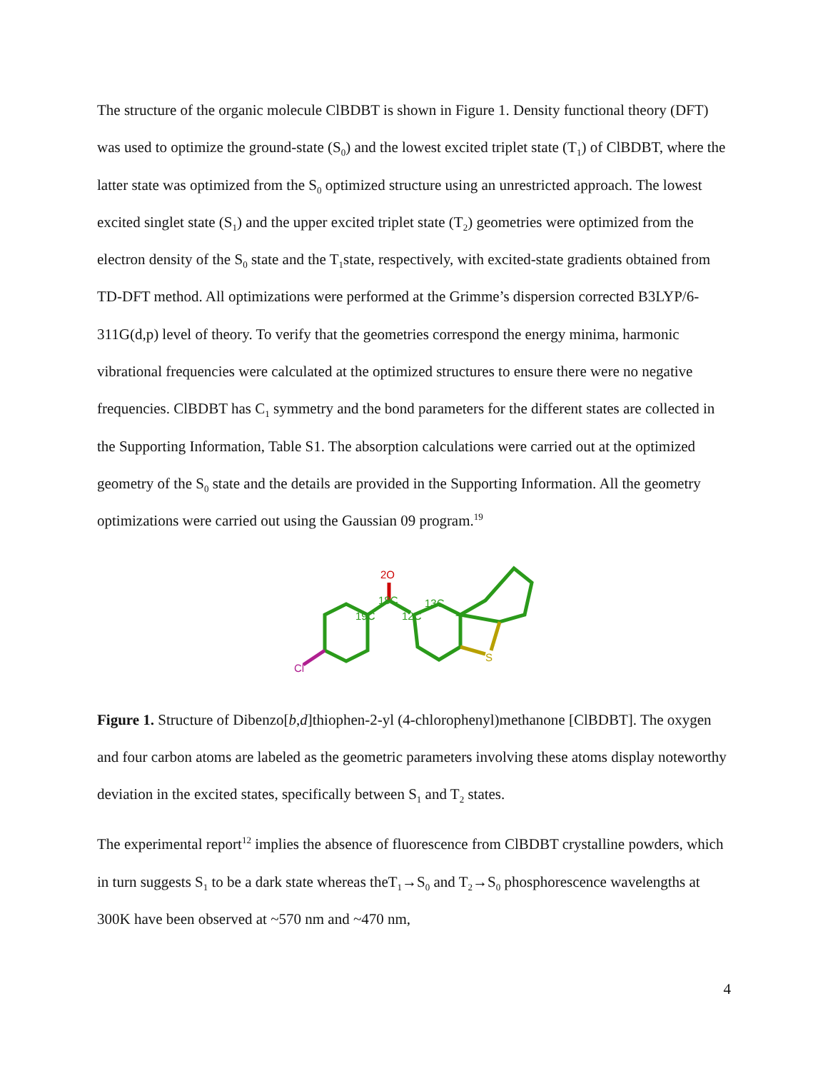The structure of the organic molecule ClBDBT is shown in Figure 1. Density functional theory (DFT) was used to optimize the ground-state (S<sub>0</sub>) and the lowest excited triplet state (T<sub>1</sub>) of ClBDBT, where the latter state was optimized from the S<sub>0</sub> optimized structure using an unrestricted approach. The lowest excited singlet state (S<sub>1</sub>) and the upper excited triplet state (T<sub>2</sub>) geometries were optimized from the electron density of the S<sub>0</sub> state and the T<sub>1</sub>state, respectively, with excited-state gradients obtained from TD-DFT method. All optimizations were performed at the Grimme’s dispersion corrected B3LYP/6-311G(d,p) level of theory. To verify that the geometries correspond the energy minima, harmonic vibrational frequencies were calculated at the optimized structures to ensure there were no negative frequencies. ClBDBT has C<sub>1</sub> symmetry and the bond parameters for the different states are collected in the Supporting Information, Table S1. The absorption calculations were carried out at the optimized geometry of the S<sub>0</sub> state and the details are provided in the Supporting Information. All the geometry optimizations were carried out using the Gaussian 09 program.<sup>19</sup>
2O
18C
19C
12C
13C
Cl
S
Figure 1. Structure of Dibenzo[b,d]thiophen-2-yl (4-chlorophenyl)methanone [ClBDBT]. The oxygen and four carbon atoms are labeled as the geometric parameters involving these atoms display noteworthy deviation in the excited states, specifically between S<sub>1</sub> and T<sub>2</sub> states.
The experimental report<sup>12</sup> implies the absence of fluorescence from ClBDBT crystalline powders, which in turn suggests S<sub>1</sub> to be a dark state whereas theT<sub>1</sub>→S<sub>0</sub> and T<sub>2</sub>→S<sub>0</sub> phosphorescence wavelengths at 300K have been observed at ~570 nm and ~470 nm,
4